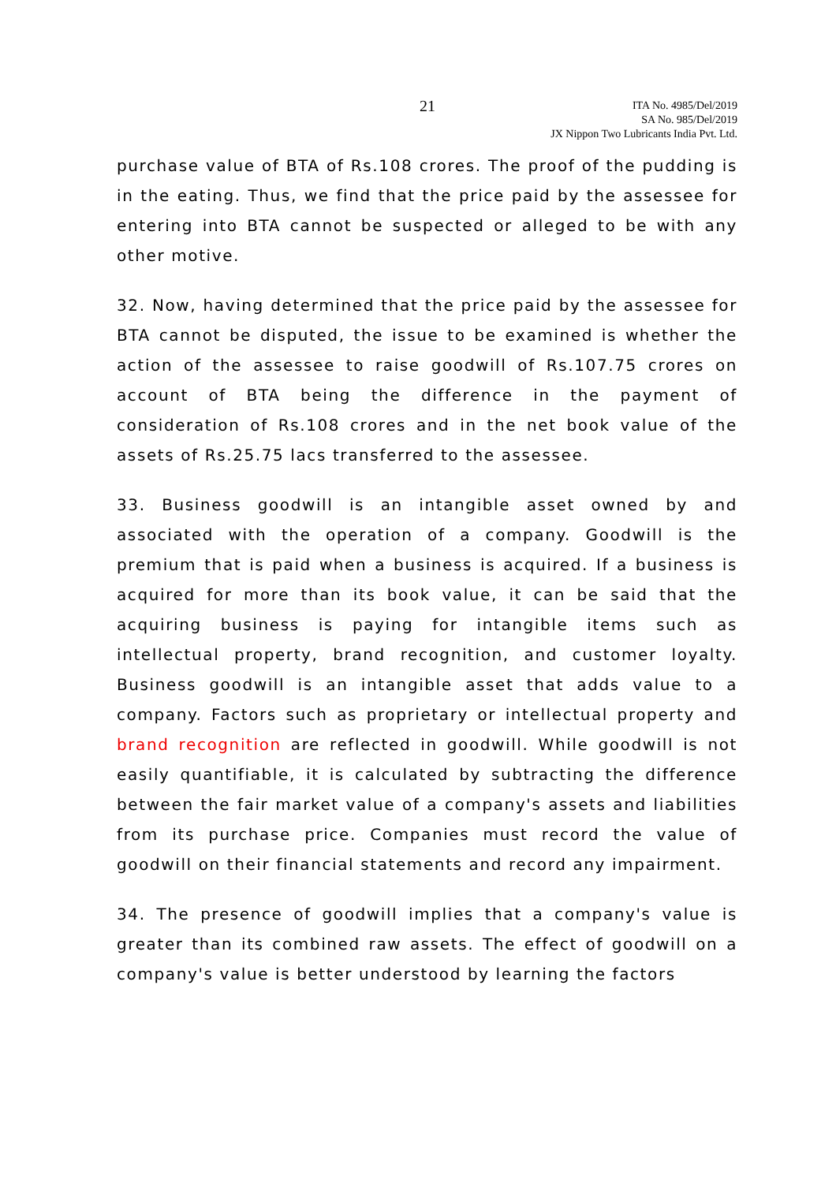21
ITA No. 4985/Del/2019
SA No. 985/Del/2019
JX Nippon Two Lubricants India Pvt. Ltd.
purchase value of BTA of Rs.108 crores. The proof of the pudding is in the eating. Thus, we find that the price paid by the assessee for entering into BTA cannot be suspected or alleged to be with any other motive.
32. Now, having determined that the price paid by the assessee for BTA cannot be disputed, the issue to be examined is whether the action of the assessee to raise goodwill of Rs.107.75 crores on account of BTA being the difference in the payment of consideration of Rs.108 crores and in the net book value of the assets of Rs.25.75 lacs transferred to the assessee.
33. Business goodwill is an intangible asset owned by and associated with the operation of a company. Goodwill is the premium that is paid when a business is acquired. If a business is acquired for more than its book value, it can be said that the acquiring business is paying for intangible items such as intellectual property, brand recognition, and customer loyalty. Business goodwill is an intangible asset that adds value to a company. Factors such as proprietary or intellectual property and brand recognition are reflected in goodwill. While goodwill is not easily quantifiable, it is calculated by subtracting the difference between the fair market value of a company's assets and liabilities from its purchase price. Companies must record the value of goodwill on their financial statements and record any impairment.
34. The presence of goodwill implies that a company's value is greater than its combined raw assets. The effect of goodwill on a company's value is better understood by learning the factors